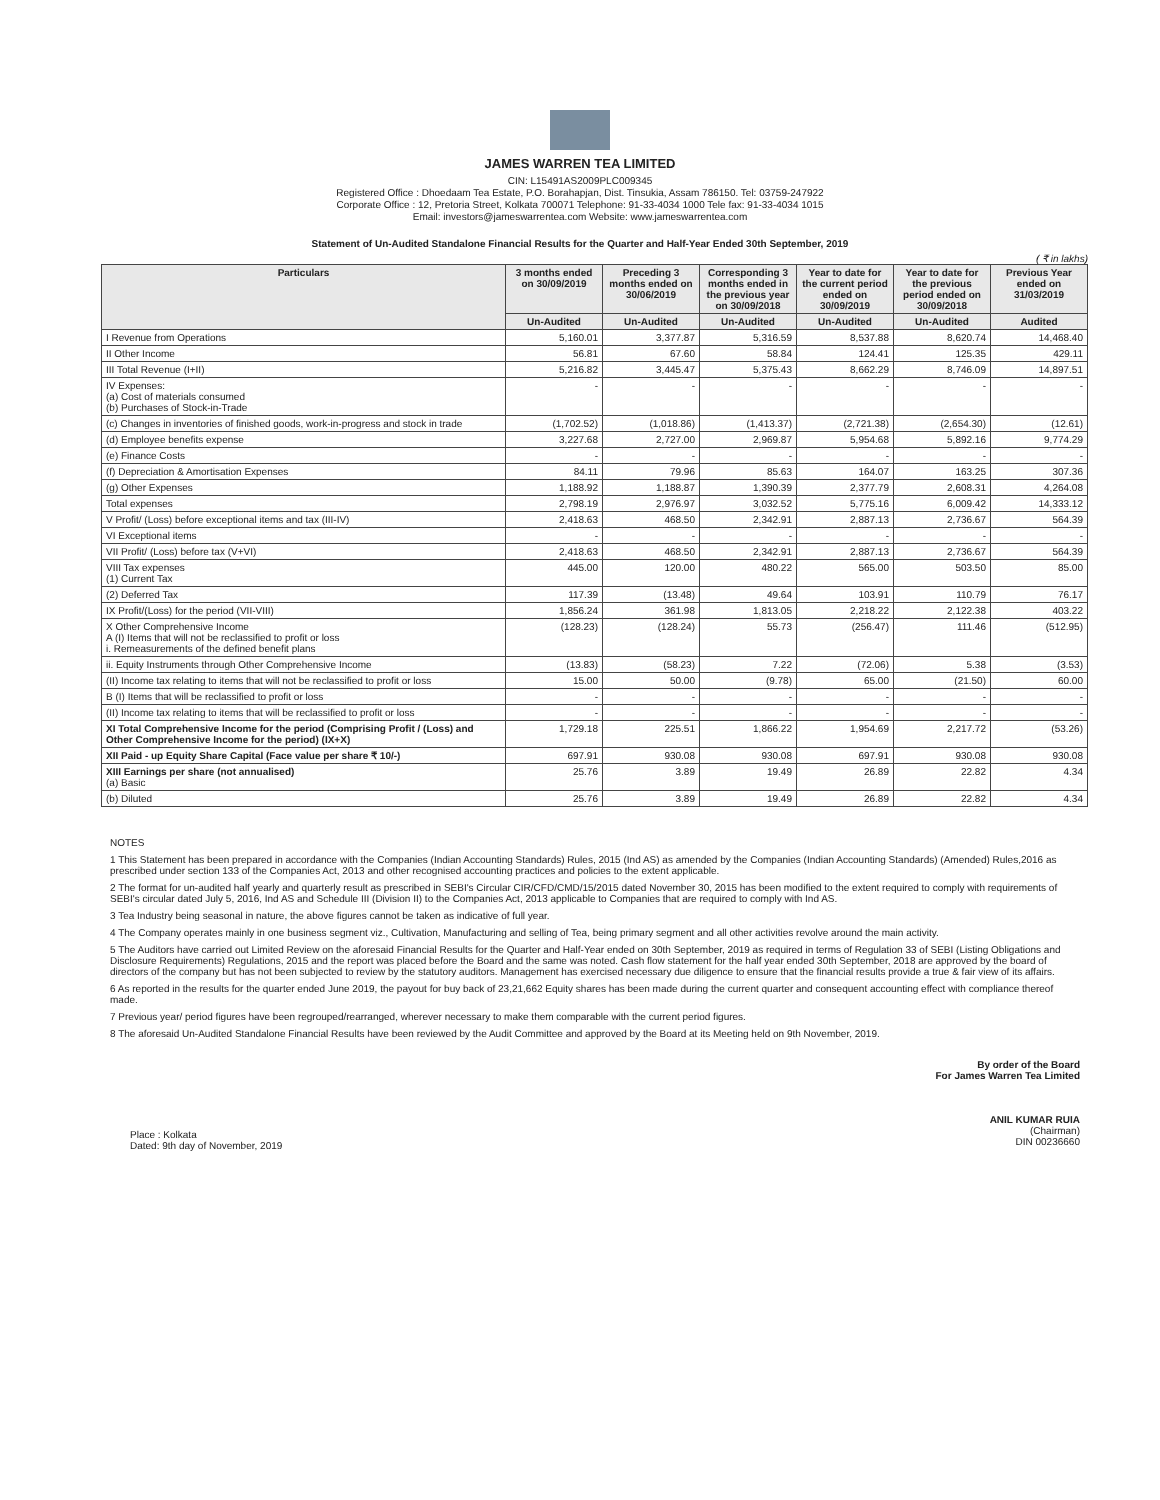JAMES WARREN TEA LIMITED
CIN: L15491AS2009PLC009345
Registered Office : Dhoedaam Tea Estate, P.O. Borahapjan, Dist. Tinsukia, Assam 786150. Tel: 03759-247922
Corporate Office : 12, Pretoria Street, Kolkata 700071 Telephone: 91-33-4034 1000 Tele fax: 91-33-4034 1015
Email: investors@jameswarrentea.com Website: www.jameswarrentea.com
Statement of Un-Audited Standalone Financial Results for the Quarter and Half-Year Ended 30th September, 2019
( ₹ in lakhs)
| Particulars | 3 months ended on 30/09/2019 | Preceding 3 months ended on 30/06/2019 | Corresponding 3 months ended in the previous year on 30/09/2018 | Year to date for the current period ended on 30/09/2019 | Year to date for the previous period ended on 30/09/2018 | Previous Year ended on 31/03/2019 |
| --- | --- | --- | --- | --- | --- | --- |
| | Un-Audited | Un-Audited | Un-Audited | Un-Audited | Un-Audited | Audited |
| I Revenue from Operations | 5,160.01 | 3,377.87 | 5,316.59 | 8,537.88 | 8,620.74 | 14,468.40 |
| II Other Income | 56.81 | 67.60 | 58.84 | 124.41 | 125.35 | 429.11 |
| III Total Revenue (I+II) | 5,216.82 | 3,445.47 | 5,375.43 | 8,662.29 | 8,746.09 | 14,897.51 |
| IV Expenses: (a) Cost of materials consumed (b) Purchases of Stock-in-Trade | - | - | - | - | - | - |
| (c) Changes in inventories of finished goods, work-in-progress and stock in trade | (1,702.52) | (1,018.86) | (1,413.37) | (2,721.38) | (2,654.30) | (12.61) |
| (d) Employee benefits expense | 3,227.68 | 2,727.00 | 2,969.87 | 5,954.68 | 5,892.16 | 9,774.29 |
| (e) Finance Costs | - | - | - | - | - | - |
| (f) Depreciation & Amortisation Expenses | 84.11 | 79.96 | 85.63 | 164.07 | 163.25 | 307.36 |
| (g) Other Expenses | 1,188.92 | 1,188.87 | 1,390.39 | 2,377.79 | 2,608.31 | 4,264.08 |
| Total expenses | 2,798.19 | 2,976.97 | 3,032.52 | 5,775.16 | 6,009.42 | 14,333.12 |
| V Profit/ (Loss) before exceptional items and tax (III-IV) | 2,418.63 | 468.50 | 2,342.91 | 2,887.13 | 2,736.67 | 564.39 |
| VI Exceptional items | - | - | - | - | - | - |
| VII Profit/ (Loss) before tax (V+VI) | 2,418.63 | 468.50 | 2,342.91 | 2,887.13 | 2,736.67 | 564.39 |
| VIII Tax expenses (1) Current Tax | 445.00 | 120.00 | 480.22 | 565.00 | 503.50 | 85.00 |
| (2) Deferred Tax | 117.39 | (13.48) | 49.64 | 103.91 | 110.79 | 76.17 |
| IX Profit/(Loss) for the period (VII-VIII) | 1,856.24 | 361.98 | 1,813.05 | 2,218.22 | 2,122.38 | 403.22 |
| X Other Comprehensive Income A (I) Items that will not be reclassified to profit or loss i. Remeasurements of the defined benefit plans | (128.23) | (128.24) | 55.73 | (256.47) | 111.46 | (512.95) |
| ii. Equity Instruments through Other Comprehensive Income | (13.83) | (58.23) | 7.22 | (72.06) | 5.38 | (3.53) |
| (II) Income tax relating to items that will not be reclassified to profit or loss | 15.00 | 50.00 | (9.78) | 65.00 | (21.50) | 60.00 |
| B (I) Items that will be reclassified to profit or loss | - | - | - | - | - | - |
| (II) Income tax relating to items that will be reclassified to profit or loss | - | - | - | - | - | - |
| XI Total Comprehensive Income for the period (Comprising Profit / (Loss) and Other Comprehensive Income for the period) (IX+X) | 1,729.18 | 225.51 | 1,866.22 | 1,954.69 | 2,217.72 | (53.26) |
| XII Paid - up Equity Share Capital (Face value per share ₹ 10/-) | 697.91 | 930.08 | 930.08 | 697.91 | 930.08 | 930.08 |
| XIII Earnings per share (not annualised) (a) Basic | 25.76 | 3.89 | 19.49 | 26.89 | 22.82 | 4.34 |
| (b) Diluted | 25.76 | 3.89 | 19.49 | 26.89 | 22.82 | 4.34 |
NOTES
1 This Statement has been prepared in accordance with the Companies (Indian Accounting Standards) Rules, 2015 (Ind AS) as amended by the Companies (Indian Accounting Standards) (Amended) Rules,2016 as prescribed under section 133 of the Companies Act, 2013 and other recognised accounting practices and policies to the extent applicable.
2 The format for un-audited half yearly and quarterly result as prescribed in SEBI's Circular CIR/CFD/CMD/15/2015 dated November 30, 2015 has been modified to the extent required to comply with requirements of SEBI's circular dated July 5, 2016, Ind AS and Schedule III (Division II) to the Companies Act, 2013 applicable to Companies that are required to comply with Ind AS.
3 Tea Industry being seasonal in nature, the above figures cannot be taken as indicative of full year.
4 The Company operates mainly in one business segment viz., Cultivation, Manufacturing and selling of Tea, being primary segment and all other activities revolve around the main activity.
5 The Auditors have carried out Limited Review on the aforesaid Financial Results for the Quarter and Half-Year ended on 30th September, 2019 as required in terms of Regulation 33 of SEBI (Listing Obligations and Disclosure Requirements) Regulations, 2015 and the report was placed before the Board and the same was noted. Cash flow statement for the half year ended 30th September, 2018 are approved by the board of directors of the company but has not been subjected to review by the statutory auditors. Management has exercised necessary due diligence to ensure that the financial results provide a true & fair view of its affairs.
6 As reported in the results for the quarter ended June 2019, the payout for buy back of 23,21,662 Equity shares has been made during the current quarter and consequent accounting effect with compliance thereof made.
7 Previous year/ period figures have been regrouped/rearranged, wherever necessary to make them comparable with the current period figures.
8 The aforesaid Un-Audited Standalone Financial Results have been reviewed by the Audit Committee and approved by the Board at its Meeting held on 9th November, 2019.
Place : Kolkata
Dated: 9th day of November, 2019
By order of the Board
For James Warren Tea Limited
ANIL KUMAR RUIA
(Chairman)
DIN 00236660